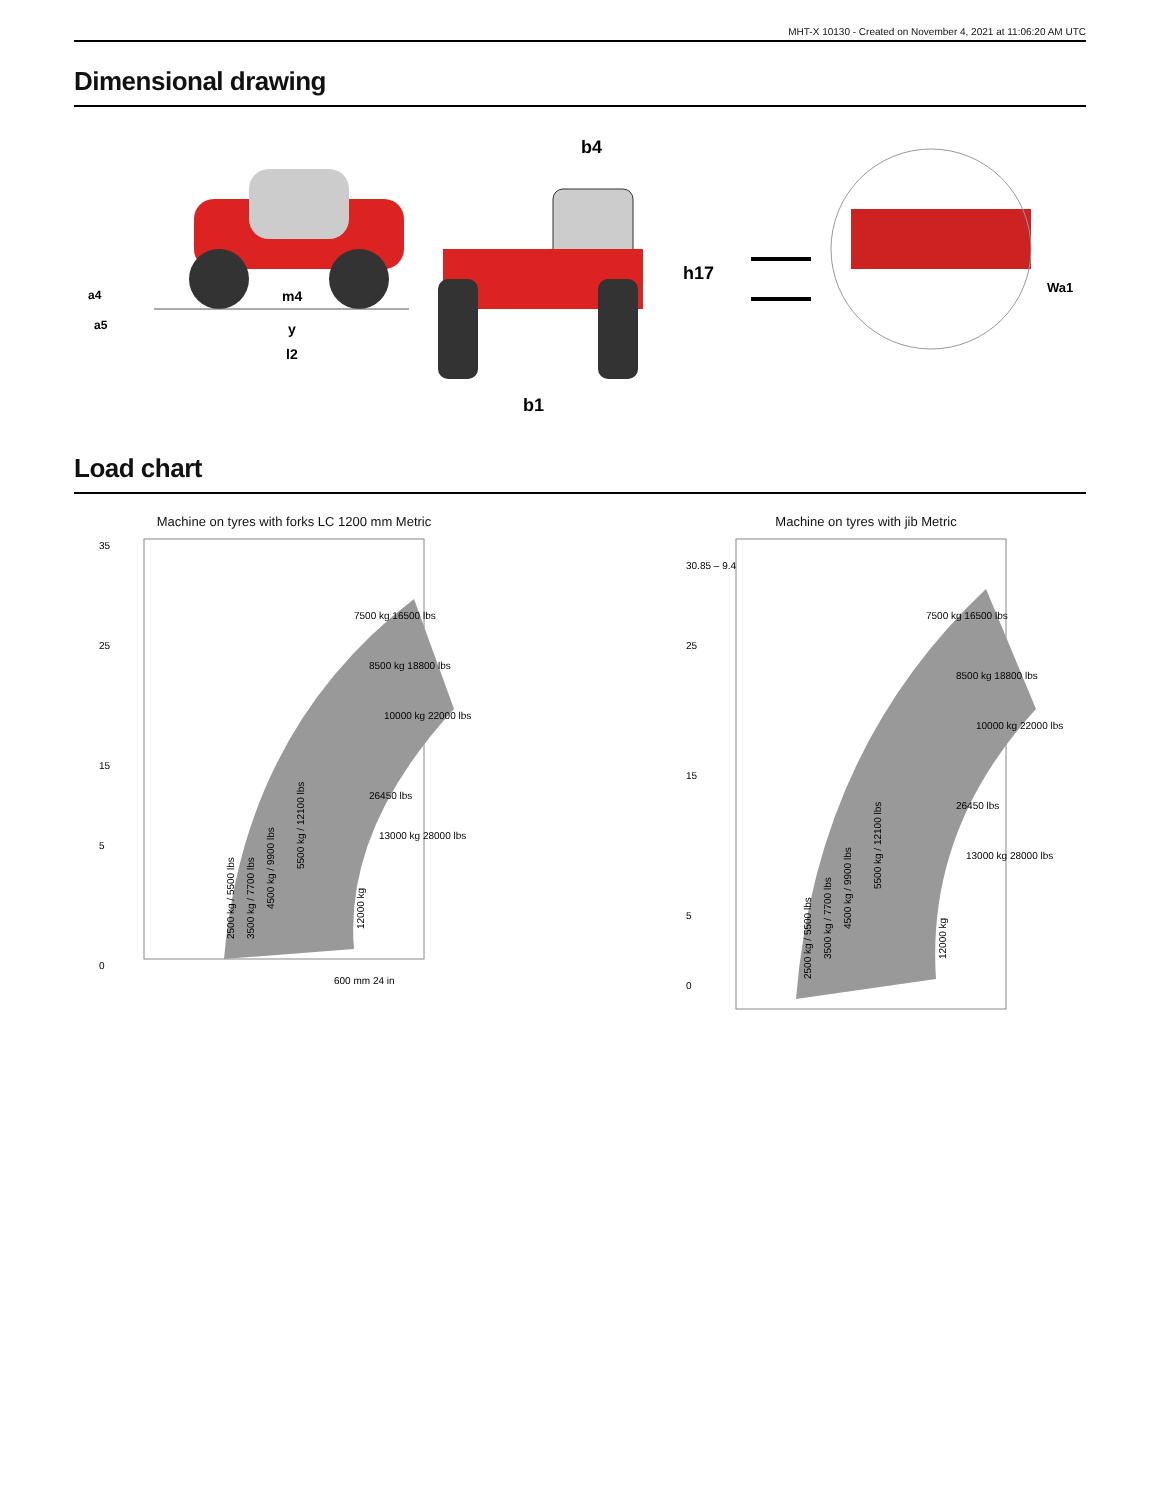MHT-X 10130 - Created on November 4, 2021 at 11:06:20 AM UTC
Dimensional drawing
m4
a4
a5
y
l2
b4
h17
b1
Wa1
Load chart
Machine on tyres with forks LC 1200 mm Metric
35
25
15
5
0
2500 kg / 5500 lbs
3500 kg / 7700 lbs
4500 kg / 9900 lbs
5500 kg / 12100 lbs
12000 kg
7500 kg 16500 lbs
8500 kg 18800 lbs
10000 kg 22000 lbs
26450 lbs
13000 kg 28000 lbs
600 mm 24 in
Machine on tyres with jib Metric
30.85 – 9.4
25
15
5
0
2500 kg / 5500 lbs
3500 kg / 7700 lbs
4500 kg / 9900 lbs
5500 kg / 12100 lbs
12000 kg
7500 kg 16500 lbs
8500 kg 18800 lbs
10000 kg 22000 lbs
26450 lbs
13000 kg 28000 lbs